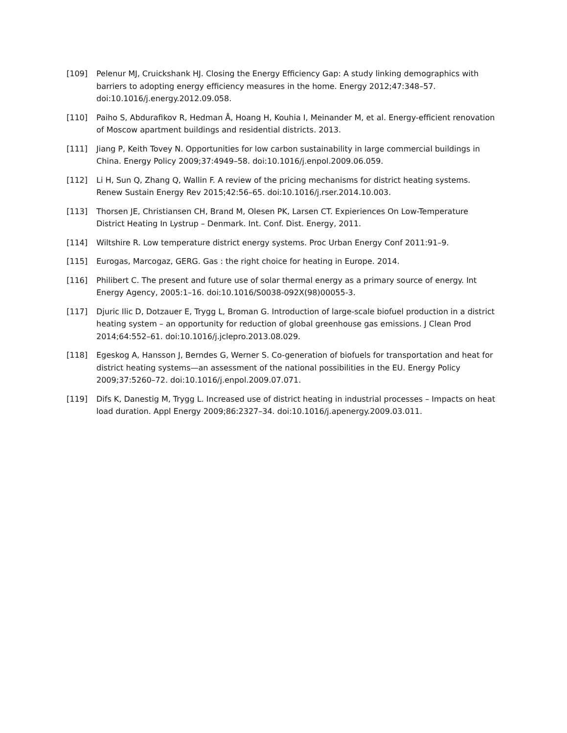[109] Pelenur MJ, Cruickshank HJ. Closing the Energy Efficiency Gap: A study linking demographics with barriers to adopting energy efficiency measures in the home. Energy 2012;47:348–57. doi:10.1016/j.energy.2012.09.058.
[110] Paiho S, Abdurafikov R, Hedman Å, Hoang H, Kouhia I, Meinander M, et al. Energy-efficient renovation of Moscow apartment buildings and residential districts. 2013.
[111] Jiang P, Keith Tovey N. Opportunities for low carbon sustainability in large commercial buildings in China. Energy Policy 2009;37:4949–58. doi:10.1016/j.enpol.2009.06.059.
[112] Li H, Sun Q, Zhang Q, Wallin F. A review of the pricing mechanisms for district heating systems. Renew Sustain Energy Rev 2015;42:56–65. doi:10.1016/j.rser.2014.10.003.
[113] Thorsen JE, Christiansen CH, Brand M, Olesen PK, Larsen CT. Expieriences On Low-Temperature District Heating In Lystrup – Denmark. Int. Conf. Dist. Energy, 2011.
[114] Wiltshire R. Low temperature district energy systems. Proc Urban Energy Conf 2011:91–9.
[115] Eurogas, Marcogaz, GERG. Gas : the right choice for heating in Europe. 2014.
[116] Philibert C. The present and future use of solar thermal energy as a primary source of energy. Int Energy Agency, 2005:1–16. doi:10.1016/S0038-092X(98)00055-3.
[117] Djuric Ilic D, Dotzauer E, Trygg L, Broman G. Introduction of large-scale biofuel production in a district heating system – an opportunity for reduction of global greenhouse gas emissions. J Clean Prod 2014;64:552–61. doi:10.1016/j.jclepro.2013.08.029.
[118] Egeskog A, Hansson J, Berndes G, Werner S. Co-generation of biofuels for transportation and heat for district heating systems—an assessment of the national possibilities in the EU. Energy Policy 2009;37:5260–72. doi:10.1016/j.enpol.2009.07.071.
[119] Difs K, Danestig M, Trygg L. Increased use of district heating in industrial processes – Impacts on heat load duration. Appl Energy 2009;86:2327–34. doi:10.1016/j.apenergy.2009.03.011.